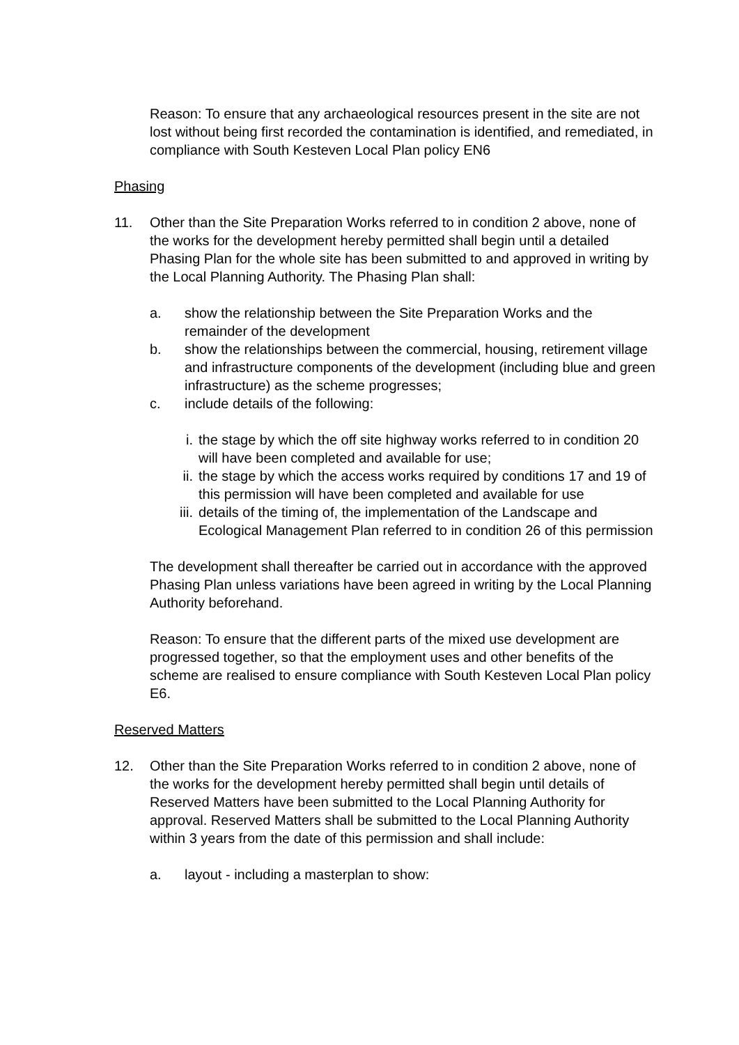Reason: To ensure that any archaeological resources present in the site are not lost without being first recorded the contamination is identified, and remediated, in compliance with South Kesteven Local Plan policy EN6
Phasing
11. Other than the Site Preparation Works referred to in condition 2 above, none of the works for the development hereby permitted shall begin until a detailed Phasing Plan for the whole site has been submitted to and approved in writing by the Local Planning Authority. The Phasing Plan shall:
a. show the relationship between the Site Preparation Works and the remainder of the development
b. show the relationships between the commercial, housing, retirement village and infrastructure components of the development (including blue and green infrastructure) as the scheme progresses;
c. include details of the following:
i. the stage by which the off site highway works referred to in condition 20 will have been completed and available for use;
ii. the stage by which the access works required by conditions 17 and 19 of this permission will have been completed and available for use
iii. details of the timing of, the implementation of the Landscape and Ecological Management Plan referred to in condition 26 of this permission
The development shall thereafter be carried out in accordance with the approved Phasing Plan unless variations have been agreed in writing by the Local Planning Authority beforehand.
Reason: To ensure that the different parts of the mixed use development are progressed together, so that the employment uses and other benefits of the scheme are realised to ensure compliance with South Kesteven Local Plan policy E6.
Reserved Matters
12. Other than the Site Preparation Works referred to in condition 2 above, none of the works for the development hereby permitted shall begin until details of Reserved Matters have been submitted to the Local Planning Authority for approval. Reserved Matters shall be submitted to the Local Planning Authority within 3 years from the date of this permission and shall include:
a. layout - including a masterplan to show: